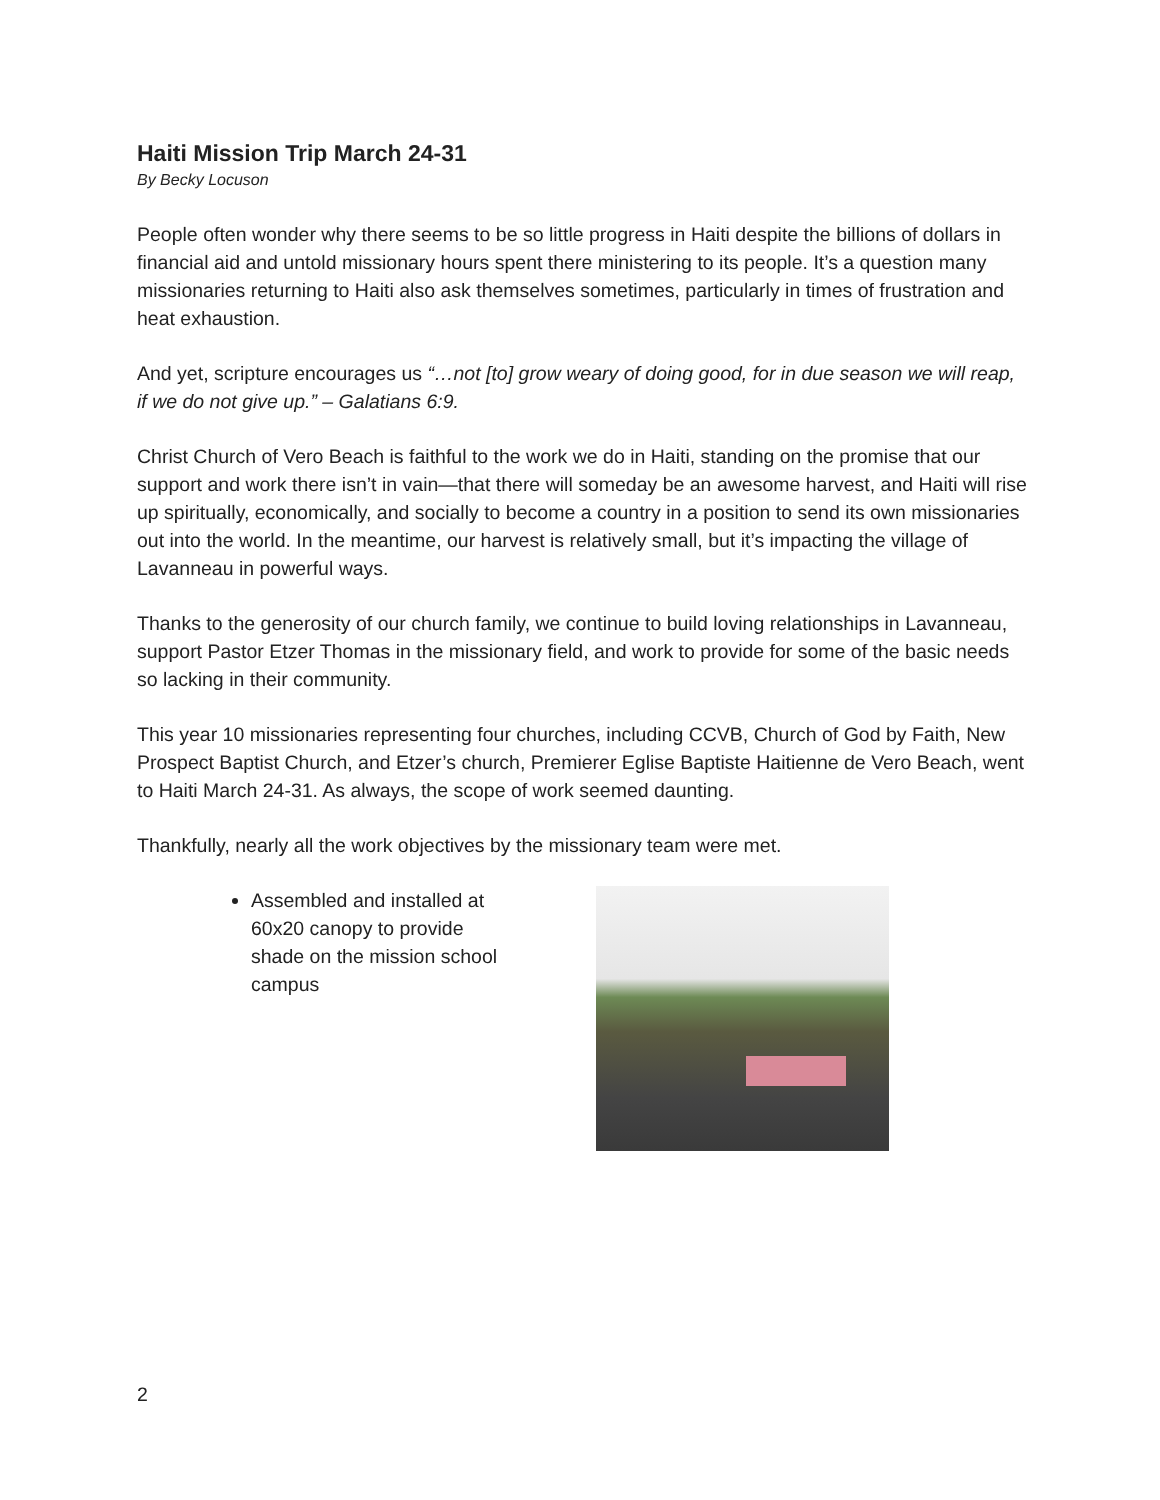Haiti Mission Trip March 24-31
By Becky Locuson
People often wonder why there seems to be so little progress in Haiti despite the billions of dollars in financial aid and untold missionary hours spent there ministering to its people. It’s a question many missionaries returning to Haiti also ask themselves sometimes, particularly in times of frustration and heat exhaustion.
And yet, scripture encourages us “…not [to] grow weary of doing good, for in due season we will reap, if we do not give up.” – Galatians 6:9.
Christ Church of Vero Beach is faithful to the work we do in Haiti, standing on the promise that our support and work there isn’t in vain—that there will someday be an awesome harvest, and Haiti will rise up spiritually, economically, and socially to become a country in a position to send its own missionaries out into the world. In the meantime, our harvest is relatively small, but it’s impacting the village of Lavanneau in powerful ways.
Thanks to the generosity of our church family, we continue to build loving relationships in Lavanneau, support Pastor Etzer Thomas in the missionary field, and work to provide for some of the basic needs so lacking in their community.
This year 10 missionaries representing four churches, including CCVB, Church of God by Faith, New Prospect Baptist Church, and Etzer’s church, Premierer Eglise Baptiste Haitienne de Vero Beach, went to Haiti March 24-31. As always, the scope of work seemed daunting.
Thankfully, nearly all the work objectives by the missionary team were met.
Assembled and installed at 60x20 canopy to provide shade on the mission school campus
2